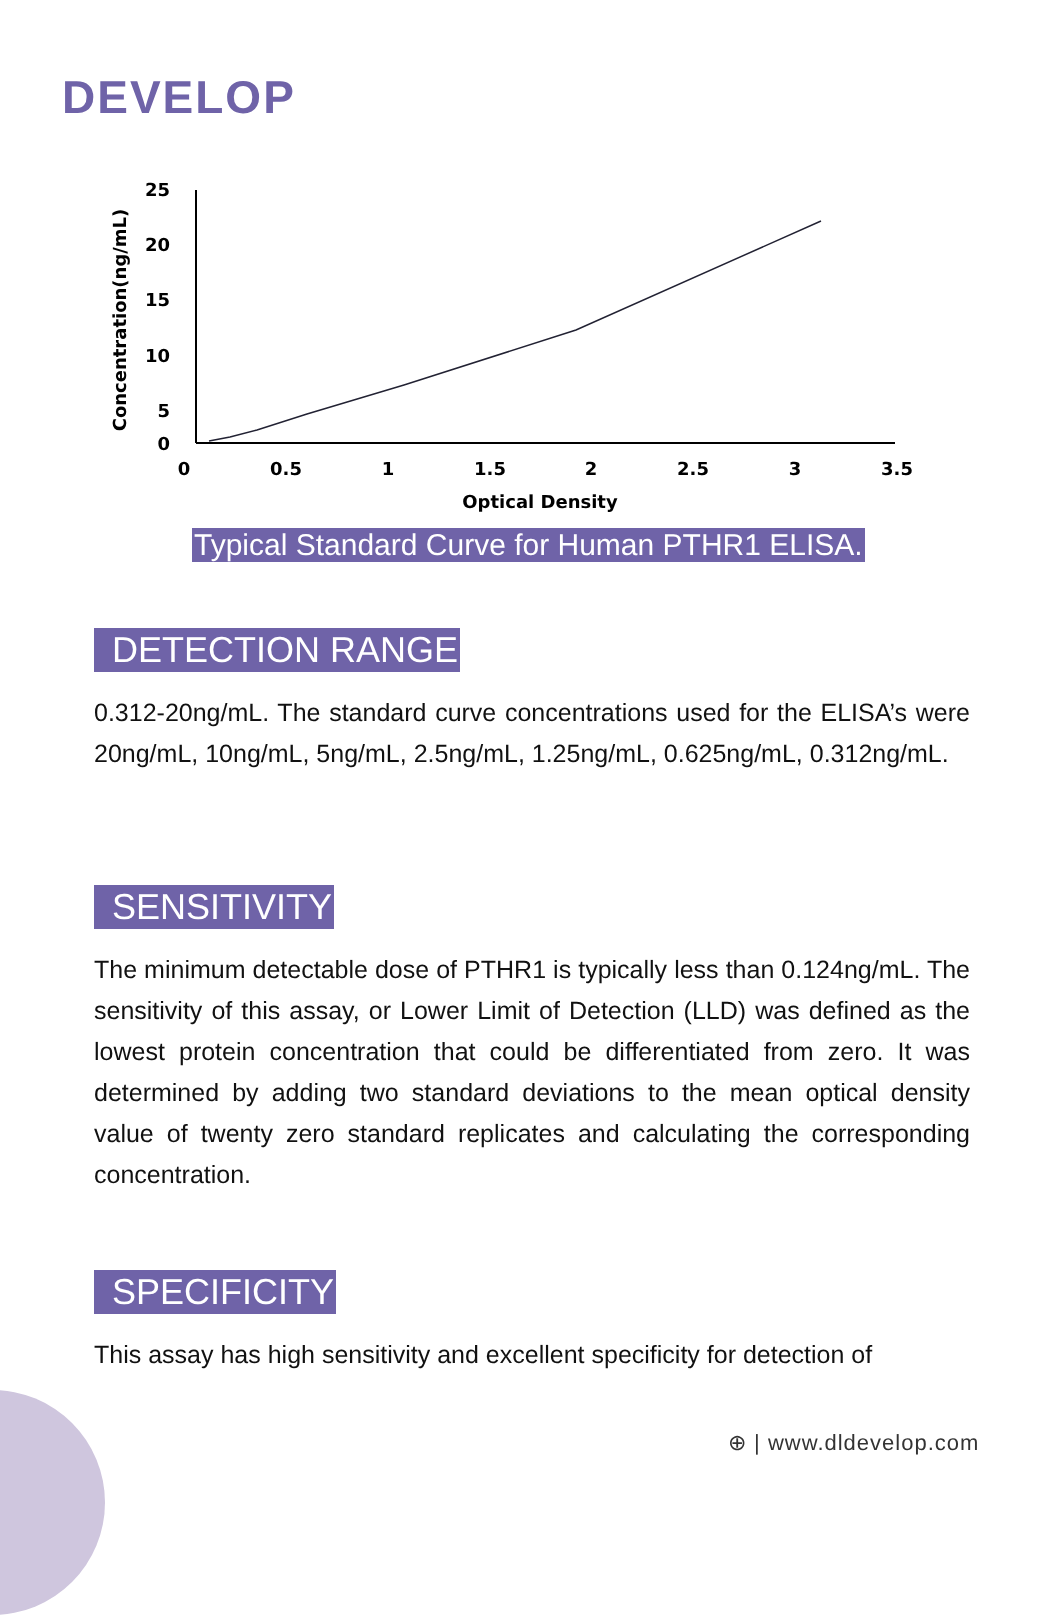DEVELOP
25
20
15
10
5
0
0
0.5
1
1.5
2
2.5
3
3.5
Optical Density
Concentration(ng/mL)
Typical Standard Curve for Human PTHR1 ELISA.
DETECTION RANGE
0.312-20ng/mL. The standard curve concentrations used for the ELISA’s were 20ng/mL, 10ng/mL, 5ng/mL, 2.5ng/mL, 1.25ng/mL, 0.625ng/mL, 0.312ng/mL.
SENSITIVITY
The minimum detectable dose of PTHR1 is typically less than 0.124ng/mL. The sensitivity of this assay, or Lower Limit of Detection (LLD) was defined as the lowest protein concentration that could be differentiated from zero. It was determined by adding two standard deviations to the mean optical density value of twenty zero standard replicates and calculating the corresponding concentration.
SPECIFICITY
This assay has high sensitivity and excellent specificity for detection of
⊕ | www.dldevelop.com